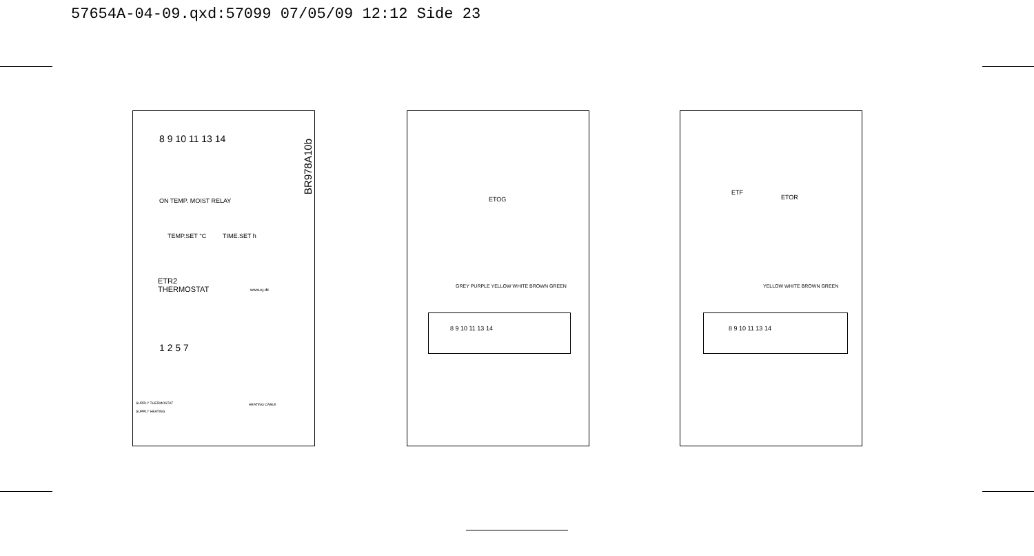57654A-04-09.qxd:57099 07/05/09 12:12 Side 23
8 9 10 11 13 14
ON TEMP. MOIST RELAY
TEMP.SET °C TIME.SET h
ETR2
THERMOSTAT
www.oj.dk
1 2 5 7
BR978A10b
SUPPLY THERMOSTAT
SUPPLY HEATING
HEATING CABLE
ETOG
GREY PURPLE YELLOW WHITE BROWN GREEN
8 9 10 11 13 14
ETF
ETOR
YELLOW WHITE BROWN GREEN
8 9 10 11 13 14